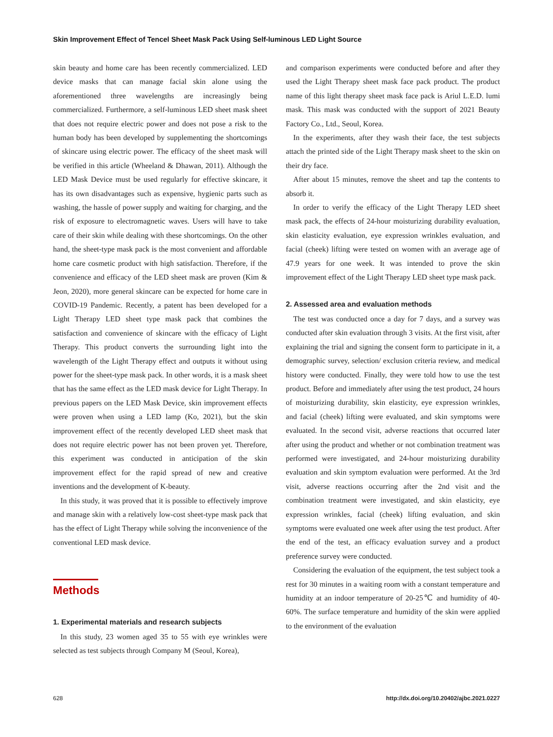Skin Improvement Effect of Tencel Sheet Mask Pack Using Self-luminous LED Light Source
skin beauty and home care has been recently commercialized. LED device masks that can manage facial skin alone using the aforementioned three wavelengths are increasingly being commercialized. Furthermore, a self-luminous LED sheet mask sheet that does not require electric power and does not pose a risk to the human body has been developed by supplementing the shortcomings of skincare using electric power. The efficacy of the sheet mask will be verified in this article (Wheeland & Dhawan, 2011). Although the LED Mask Device must be used regularly for effective skincare, it has its own disadvantages such as expensive, hygienic parts such as washing, the hassle of power supply and waiting for charging, and the risk of exposure to electromagnetic waves. Users will have to take care of their skin while dealing with these shortcomings. On the other hand, the sheet-type mask pack is the most convenient and affordable home care cosmetic product with high satisfaction. Therefore, if the convenience and efficacy of the LED sheet mask are proven (Kim & Jeon, 2020), more general skincare can be expected for home care in COVID-19 Pandemic. Recently, a patent has been developed for a Light Therapy LED sheet type mask pack that combines the satisfaction and convenience of skincare with the efficacy of Light Therapy. This product converts the surrounding light into the wavelength of the Light Therapy effect and outputs it without using power for the sheet-type mask pack. In other words, it is a mask sheet that has the same effect as the LED mask device for Light Therapy. In previous papers on the LED Mask Device, skin improvement effects were proven when using a LED lamp (Ko, 2021), but the skin improvement effect of the recently developed LED sheet mask that does not require electric power has not been proven yet. Therefore, this experiment was conducted in anticipation of the skin improvement effect for the rapid spread of new and creative inventions and the development of K-beauty.
In this study, it was proved that it is possible to effectively improve and manage skin with a relatively low-cost sheet-type mask pack that has the effect of Light Therapy while solving the inconvenience of the conventional LED mask device.
Methods
1. Experimental materials and research subjects
In this study, 23 women aged 35 to 55 with eye wrinkles were selected as test subjects through Company M (Seoul, Korea),
and comparison experiments were conducted before and after they used the Light Therapy sheet mask face pack product. The product name of this light therapy sheet mask face pack is Ariul L.E.D. lumi mask. This mask was conducted with the support of 2021 Beauty Factory Co., Ltd., Seoul, Korea.
In the experiments, after they wash their face, the test subjects attach the printed side of the Light Therapy mask sheet to the skin on their dry face.
After about 15 minutes, remove the sheet and tap the contents to absorb it.
In order to verify the efficacy of the Light Therapy LED sheet mask pack, the effects of 24-hour moisturizing durability evaluation, skin elasticity evaluation, eye expression wrinkles evaluation, and facial (cheek) lifting were tested on women with an average age of 47.9 years for one week. It was intended to prove the skin improvement effect of the Light Therapy LED sheet type mask pack.
2. Assessed area and evaluation methods
The test was conducted once a day for 7 days, and a survey was conducted after skin evaluation through 3 visits. At the first visit, after explaining the trial and signing the consent form to participate in it, a demographic survey, selection/ exclusion criteria review, and medical history were conducted. Finally, they were told how to use the test product. Before and immediately after using the test product, 24 hours of moisturizing durability, skin elasticity, eye expression wrinkles, and facial (cheek) lifting were evaluated, and skin symptoms were evaluated. In the second visit, adverse reactions that occurred later after using the product and whether or not combination treatment was performed were investigated, and 24-hour moisturizing durability evaluation and skin symptom evaluation were performed. At the 3rd visit, adverse reactions occurring after the 2nd visit and the combination treatment were investigated, and skin elasticity, eye expression wrinkles, facial (cheek) lifting evaluation, and skin symptoms were evaluated one week after using the test product. After the end of the test, an efficacy evaluation survey and a product preference survey were conducted.
Considering the evaluation of the equipment, the test subject took a rest for 30 minutes in a waiting room with a constant temperature and humidity at an indoor temperature of 20-25℃ and humidity of 40-60%. The surface temperature and humidity of the skin were applied to the environment of the evaluation
628 http://dx.doi.org/10.20402/ajbc.2021.0227